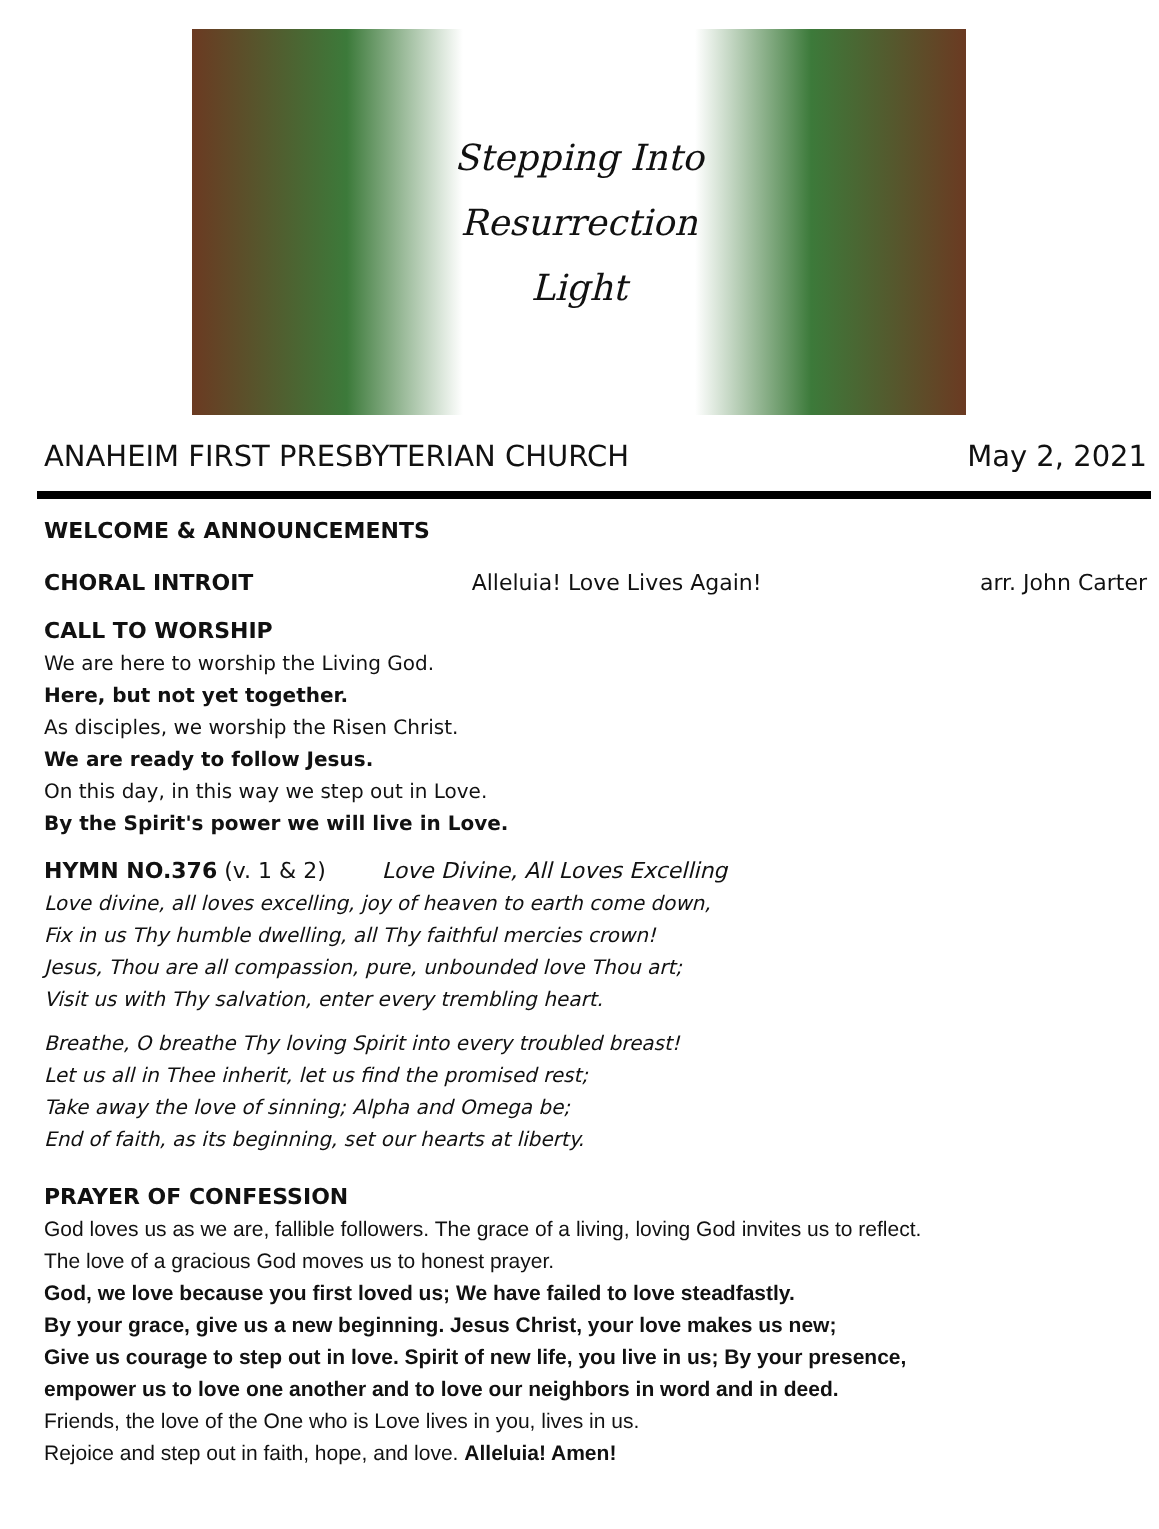Stepping Into
Resurrection
Light
ANAHEIM FIRST PRESBYTERIAN CHURCH May 2, 2021
WELCOME & ANNOUNCEMENTS
CHORAL INTROIT Alleluia! Love Lives Again! arr. John Carter
CALL TO WORSHIP
We are here to worship the Living God.
Here, but not yet together.
As disciples, we worship the Risen Christ.
We are ready to follow Jesus.
On this day, in this way we step out in Love.
By the Spirit's power we will live in Love.
HYMN NO.376 (v. 1 & 2) Love Divine, All Loves Excelling
Love divine, all loves excelling, joy of heaven to earth come down,
Fix in us Thy humble dwelling, all Thy faithful mercies crown!
Jesus, Thou are all compassion, pure, unbounded love Thou art;
Visit us with Thy salvation, enter every trembling heart.
Breathe, O breathe Thy loving Spirit into every troubled breast!
Let us all in Thee inherit, let us find the promised rest;
Take away the love of sinning; Alpha and Omega be;
End of faith, as its beginning, set our hearts at liberty.
PRAYER OF CONFESSION
God loves us as we are, fallible followers. The grace of a living, loving God invites us to reflect.
The love of a gracious God moves us to honest prayer.
God, we love because you first loved us; We have failed to love steadfastly.
By your grace, give us a new beginning. Jesus Christ, your love makes us new;
Give us courage to step out in love. Spirit of new life, you live in us; By your presence,
empower us to love one another and to love our neighbors in word and in deed.
Friends, the love of the One who is Love lives in you, lives in us.
Rejoice and step out in faith, hope, and love. Alleluia! Amen!